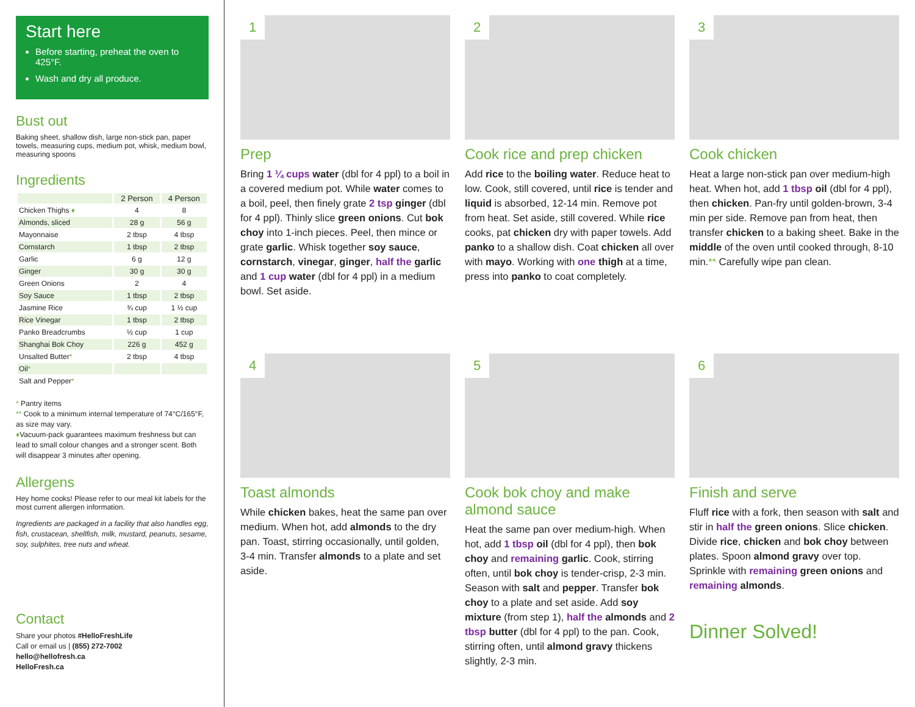Start here
Before starting, preheat the oven to 425°F.
Wash and dry all produce.
Bust out
Baking sheet, shallow dish, large non-stick pan, paper towels, measuring cups, medium pot, whisk, medium bowl, measuring spoons
Ingredients
| | 2 Person | 4 Person |
| --- | --- | --- |
| Chicken Thighs ♦ | 4 | 8 |
| Almonds, sliced | 28 g | 56 g |
| Mayonnaise | 2 tbsp | 4 tbsp |
| Cornstarch | 1 tbsp | 2 tbsp |
| Garlic | 6 g | 12 g |
| Ginger | 30 g | 30 g |
| Green Onions | 2 | 4 |
| Soy Sauce | 1 tbsp | 2 tbsp |
| Jasmine Rice | ¾ cup | 1 ½ cup |
| Rice Vinegar | 1 tbsp | 2 tbsp |
| Panko Breadcrumbs | ½ cup | 1 cup |
| Shanghai Bok Choy | 226 g | 452 g |
| Unsalted Butter * | 2 tbsp | 4 tbsp |
| Oil * | | |
| Salt and Pepper * | | |
* Pantry items
** Cook to a minimum internal temperature of 74°C/165°F, as size may vary.
♦Vacuum-pack guarantees maximum freshness but can lead to small colour changes and a stronger scent. Both will disappear 3 minutes after opening.
Allergens
Hey home cooks! Please refer to our meal kit labels for the most current allergen information.
Ingredients are packaged in a facility that also handles egg, fish, crustacean, shellfish, milk, mustard, peanuts, sesame, soy, sulphites, tree nuts and wheat.
Contact
Share your photos #HelloFreshLife
Call or email us | (855) 272-7002
hello@hellofresh.ca
HelloFresh.ca
1
Prep
Bring 1 ¼ cups water (dbl for 4 ppl) to a boil in a covered medium pot. While water comes to a boil, peel, then finely grate 2 tsp ginger (dbl for 4 ppl). Thinly slice green onions. Cut bok choy into 1-inch pieces. Peel, then mince or grate garlic. Whisk together soy sauce, cornstarch, vinegar, ginger, half the garlic and 1 cup water (dbl for 4 ppl) in a medium bowl. Set aside.
2
Cook rice and prep chicken
Add rice to the boiling water. Reduce heat to low. Cook, still covered, until rice is tender and liquid is absorbed, 12-14 min. Remove pot from heat. Set aside, still covered. While rice cooks, pat chicken dry with paper towels. Add panko to a shallow dish. Coat chicken all over with mayo. Working with one thigh at a time, press into panko to coat completely.
3
Cook chicken
Heat a large non-stick pan over medium-high heat. When hot, add 1 tbsp oil (dbl for 4 ppl), then chicken. Pan-fry until golden-brown, 3-4 min per side. Remove pan from heat, then transfer chicken to a baking sheet. Bake in the middle of the oven until cooked through, 8-10 min.** Carefully wipe pan clean.
4
Toast almonds
While chicken bakes, heat the same pan over medium. When hot, add almonds to the dry pan. Toast, stirring occasionally, until golden, 3-4 min. Transfer almonds to a plate and set aside.
5
Cook bok choy and make almond sauce
Heat the same pan over medium-high. When hot, add 1 tbsp oil (dbl for 4 ppl), then bok choy and remaining garlic. Cook, stirring often, until bok choy is tender-crisp, 2-3 min. Season with salt and pepper. Transfer bok choy to a plate and set aside. Add soy mixture (from step 1), half the almonds and 2 tbsp butter (dbl for 4 ppl) to the pan. Cook, stirring often, until almond gravy thickens slightly, 2-3 min.
6
Finish and serve
Fluff rice with a fork, then season with salt and stir in half the green onions. Slice chicken. Divide rice, chicken and bok choy between plates. Spoon almond gravy over top. Sprinkle with remaining green onions and remaining almonds.
Dinner Solved!